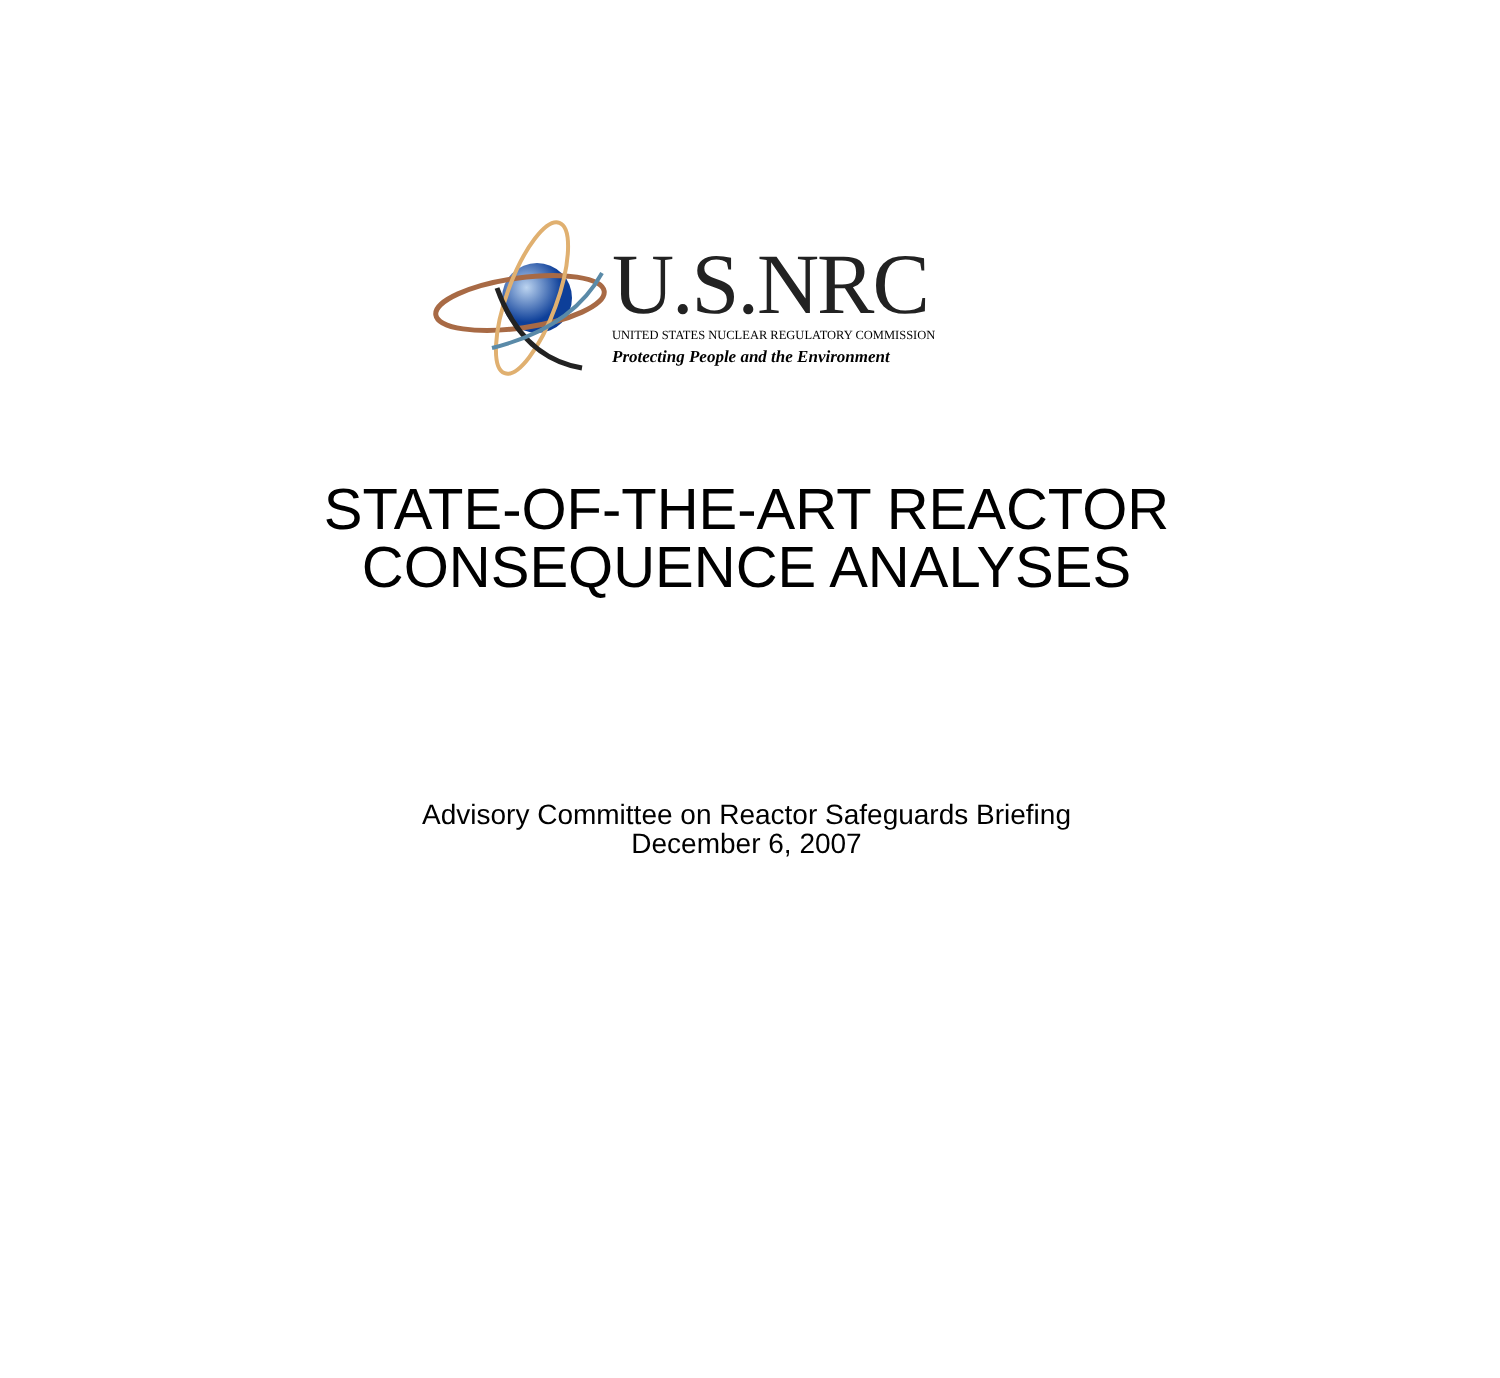U.S.NRC
UNITED STATES NUCLEAR REGULATORY COMMISSION
Protecting People and the Environment
STATE-OF-THE-ART REACTOR
CONSEQUENCE ANALYSES
Advisory Committee on Reactor Safeguards Briefing
December 6, 2007